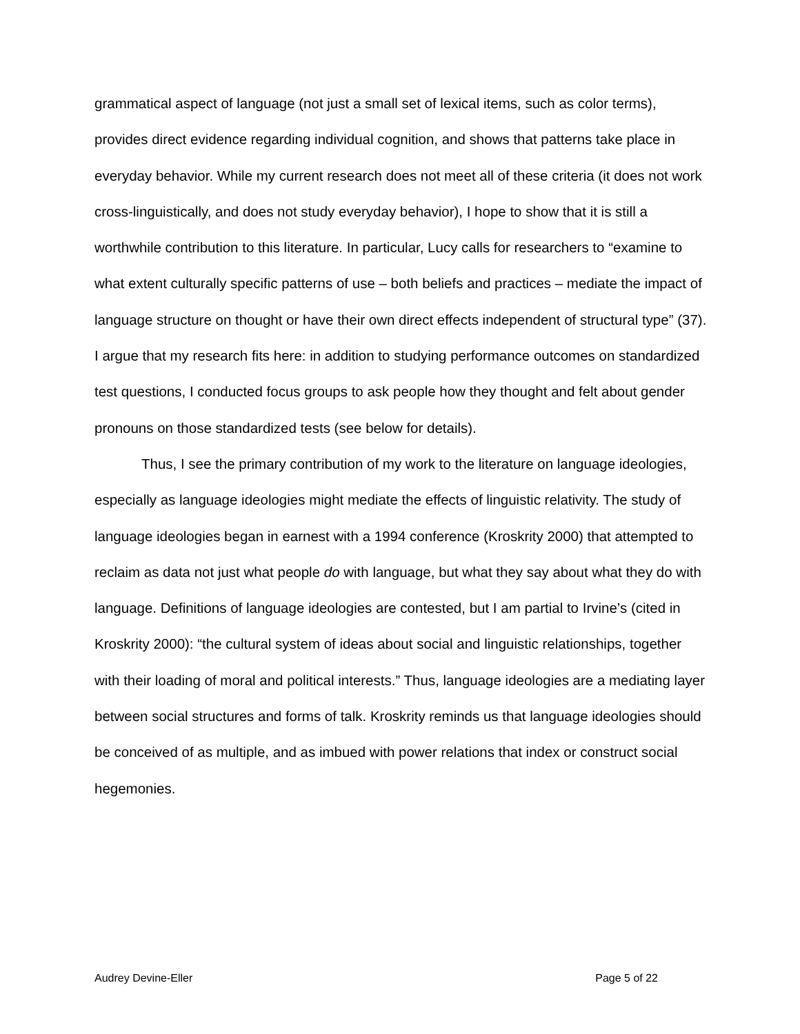grammatical aspect of language (not just a small set of lexical items, such as color terms), provides direct evidence regarding individual cognition, and shows that patterns take place in everyday behavior. While my current research does not meet all of these criteria (it does not work cross-linguistically, and does not study everyday behavior), I hope to show that it is still a worthwhile contribution to this literature. In particular, Lucy calls for researchers to “examine to what extent culturally specific patterns of use – both beliefs and practices – mediate the impact of language structure on thought or have their own direct effects independent of structural type” (37). I argue that my research fits here: in addition to studying performance outcomes on standardized test questions, I conducted focus groups to ask people how they thought and felt about gender pronouns on those standardized tests (see below for details).
Thus, I see the primary contribution of my work to the literature on language ideologies, especially as language ideologies might mediate the effects of linguistic relativity. The study of language ideologies began in earnest with a 1994 conference (Kroskrity 2000) that attempted to reclaim as data not just what people do with language, but what they say about what they do with language. Definitions of language ideologies are contested, but I am partial to Irvine’s (cited in Kroskrity 2000): “the cultural system of ideas about social and linguistic relationships, together with their loading of moral and political interests.” Thus, language ideologies are a mediating layer between social structures and forms of talk. Kroskrity reminds us that language ideologies should be conceived of as multiple, and as imbued with power relations that index or construct social hegemonies.
Audrey Devine-Eller Page 5 of 22